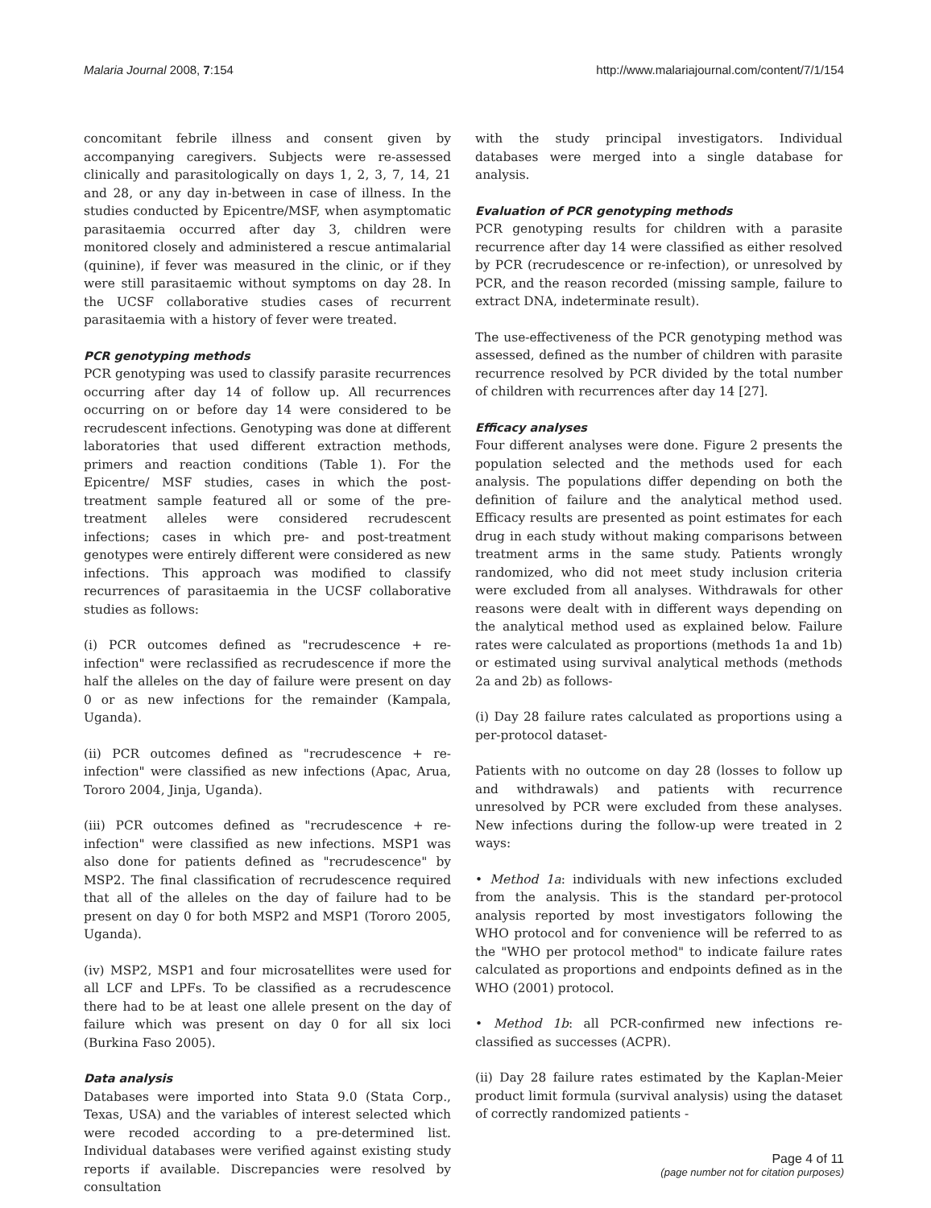Malaria Journal 2008, 7:154 http://www.malariajournal.com/content/7/1/154
concomitant febrile illness and consent given by accompanying caregivers. Subjects were re-assessed clinically and parasitologically on days 1, 2, 3, 7, 14, 21 and 28, or any day in-between in case of illness. In the studies conducted by Epicentre/MSF, when asymptomatic parasitaemia occurred after day 3, children were monitored closely and administered a rescue antimalarial (quinine), if fever was measured in the clinic, or if they were still parasitaemic without symptoms on day 28. In the UCSF collaborative studies cases of recurrent parasitaemia with a history of fever were treated.
PCR genotyping methods
PCR genotyping was used to classify parasite recurrences occurring after day 14 of follow up. All recurrences occurring on or before day 14 were considered to be recrudescent infections. Genotyping was done at different laboratories that used different extraction methods, primers and reaction conditions (Table 1). For the Epicentre/ MSF studies, cases in which the post-treatment sample featured all or some of the pre-treatment alleles were considered recrudescent infections; cases in which pre- and post-treatment genotypes were entirely different were considered as new infections. This approach was modified to classify recurrences of parasitaemia in the UCSF collaborative studies as follows:
(i) PCR outcomes defined as "recrudescence + re-infection" were reclassified as recrudescence if more the half the alleles on the day of failure were present on day 0 or as new infections for the remainder (Kampala, Uganda).
(ii) PCR outcomes defined as "recrudescence + re-infection" were classified as new infections (Apac, Arua, Tororo 2004, Jinja, Uganda).
(iii) PCR outcomes defined as "recrudescence + re-infection" were classified as new infections. MSP1 was also done for patients defined as "recrudescence" by MSP2. The final classification of recrudescence required that all of the alleles on the day of failure had to be present on day 0 for both MSP2 and MSP1 (Tororo 2005, Uganda).
(iv) MSP2, MSP1 and four microsatellites were used for all LCF and LPFs. To be classified as a recrudescence there had to be at least one allele present on the day of failure which was present on day 0 for all six loci (Burkina Faso 2005).
Data analysis
Databases were imported into Stata 9.0 (Stata Corp., Texas, USA) and the variables of interest selected which were recoded according to a pre-determined list. Individual databases were verified against existing study reports if available. Discrepancies were resolved by consultation
with the study principal investigators. Individual databases were merged into a single database for analysis.
Evaluation of PCR genotyping methods
PCR genotyping results for children with a parasite recurrence after day 14 were classified as either resolved by PCR (recrudescence or re-infection), or unresolved by PCR, and the reason recorded (missing sample, failure to extract DNA, indeterminate result).
The use-effectiveness of the PCR genotyping method was assessed, defined as the number of children with parasite recurrence resolved by PCR divided by the total number of children with recurrences after day 14 [27].
Efficacy analyses
Four different analyses were done. Figure 2 presents the population selected and the methods used for each analysis. The populations differ depending on both the definition of failure and the analytical method used. Efficacy results are presented as point estimates for each drug in each study without making comparisons between treatment arms in the same study. Patients wrongly randomized, who did not meet study inclusion criteria were excluded from all analyses. Withdrawals for other reasons were dealt with in different ways depending on the analytical method used as explained below. Failure rates were calculated as proportions (methods 1a and 1b) or estimated using survival analytical methods (methods 2a and 2b) as follows-
(i) Day 28 failure rates calculated as proportions using a per-protocol dataset-
Patients with no outcome on day 28 (losses to follow up and withdrawals) and patients with recurrence unresolved by PCR were excluded from these analyses. New infections during the follow-up were treated in 2 ways:
• Method 1a: individuals with new infections excluded from the analysis. This is the standard per-protocol analysis reported by most investigators following the WHO protocol and for convenience will be referred to as the "WHO per protocol method" to indicate failure rates calculated as proportions and endpoints defined as in the WHO (2001) protocol.
• Method 1b: all PCR-confirmed new infections re-classified as successes (ACPR).
(ii) Day 28 failure rates estimated by the Kaplan-Meier product limit formula (survival analysis) using the dataset of correctly randomized patients -
Page 4 of 11
(page number not for citation purposes)